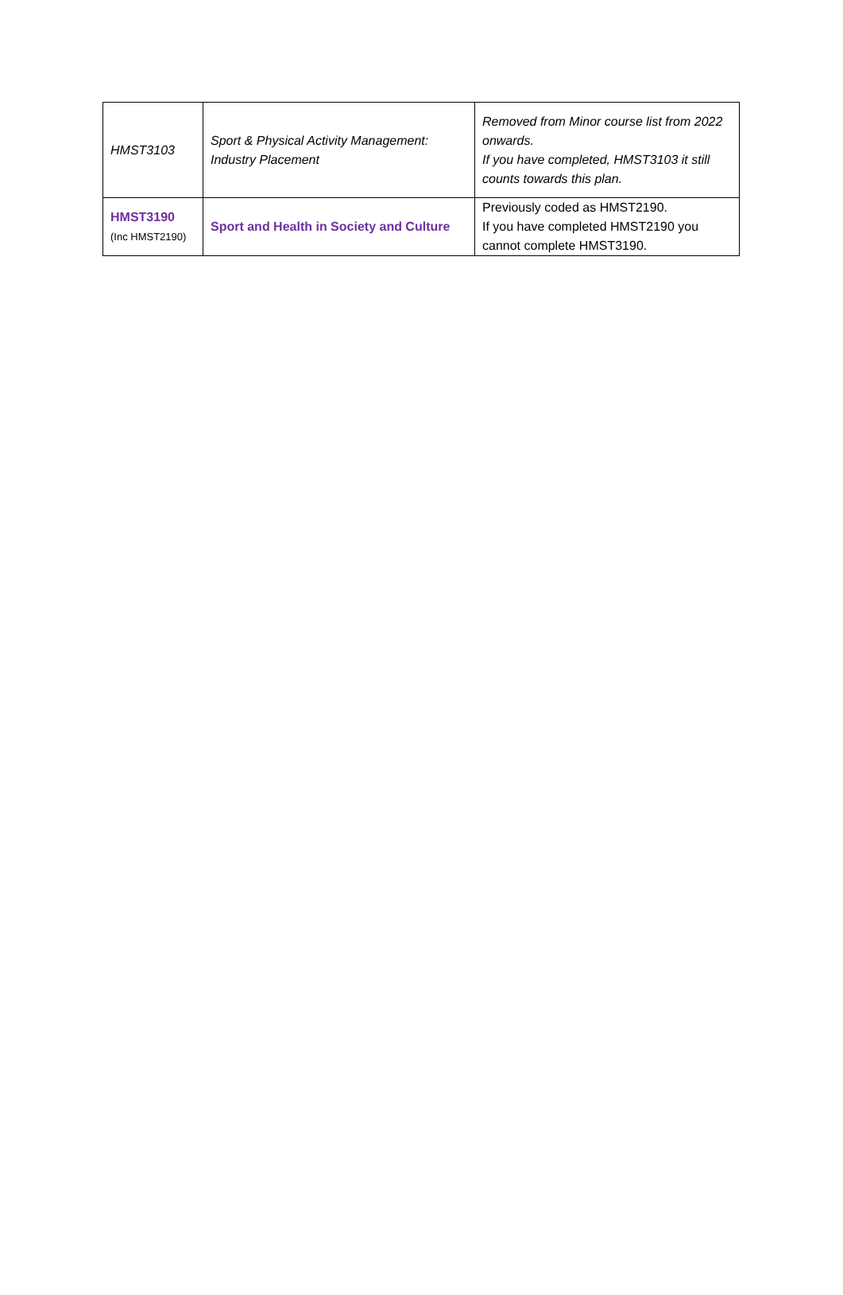| HMST3103 | Sport & Physical Activity Management: Industry Placement | Removed from Minor course list from 2022 onwards. If you have completed, HMST3103 it still counts towards this plan. |
| HMST3190 (Inc HMST2190) | Sport and Health in Society and Culture | Previously coded as HMST2190. If you have completed HMST2190 you cannot complete HMST3190. |